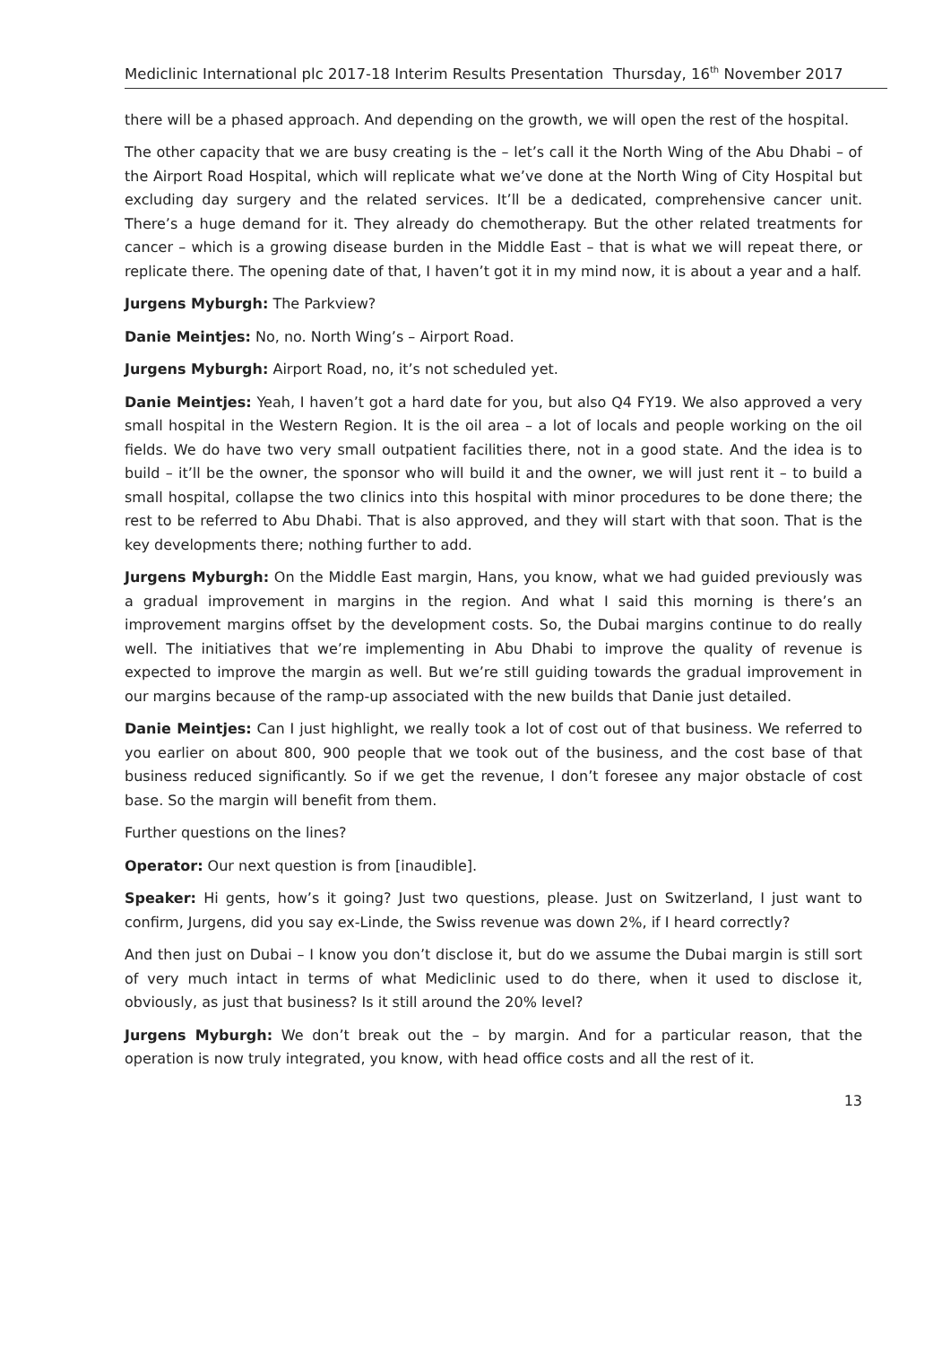Mediclinic International plc 2017-18 Interim Results Presentation Thursday, 16<sup>th</sup> November 2017
there will be a phased approach. And depending on the growth, we will open the rest of the hospital.
The other capacity that we are busy creating is the – let’s call it the North Wing of the Abu Dhabi – of the Airport Road Hospital, which will replicate what we’ve done at the North Wing of City Hospital but excluding day surgery and the related services. It’ll be a dedicated, comprehensive cancer unit. There’s a huge demand for it. They already do chemotherapy. But the other related treatments for cancer – which is a growing disease burden in the Middle East – that is what we will repeat there, or replicate there. The opening date of that, I haven’t got it in my mind now, it is about a year and a half.
Jurgens Myburgh: The Parkview?
Danie Meintjes: No, no. North Wing’s – Airport Road.
Jurgens Myburgh: Airport Road, no, it’s not scheduled yet.
Danie Meintjes: Yeah, I haven’t got a hard date for you, but also Q4 FY19. We also approved a very small hospital in the Western Region. It is the oil area – a lot of locals and people working on the oil fields. We do have two very small outpatient facilities there, not in a good state. And the idea is to build – it’ll be the owner, the sponsor who will build it and the owner, we will just rent it – to build a small hospital, collapse the two clinics into this hospital with minor procedures to be done there; the rest to be referred to Abu Dhabi. That is also approved, and they will start with that soon. That is the key developments there; nothing further to add.
Jurgens Myburgh: On the Middle East margin, Hans, you know, what we had guided previously was a gradual improvement in margins in the region. And what I said this morning is there’s an improvement margins offset by the development costs. So, the Dubai margins continue to do really well. The initiatives that we’re implementing in Abu Dhabi to improve the quality of revenue is expected to improve the margin as well. But we’re still guiding towards the gradual improvement in our margins because of the ramp-up associated with the new builds that Danie just detailed.
Danie Meintjes: Can I just highlight, we really took a lot of cost out of that business. We referred to you earlier on about 800, 900 people that we took out of the business, and the cost base of that business reduced significantly. So if we get the revenue, I don’t foresee any major obstacle of cost base. So the margin will benefit from them.
Further questions on the lines?
Operator: Our next question is from [inaudible].
Speaker: Hi gents, how’s it going? Just two questions, please. Just on Switzerland, I just want to confirm, Jurgens, did you say ex-Linde, the Swiss revenue was down 2%, if I heard correctly?
And then just on Dubai – I know you don’t disclose it, but do we assume the Dubai margin is still sort of very much intact in terms of what Mediclinic used to do there, when it used to disclose it, obviously, as just that business? Is it still around the 20% level?
Jurgens Myburgh: We don’t break out the – by margin. And for a particular reason, that the operation is now truly integrated, you know, with head office costs and all the rest of it.
13